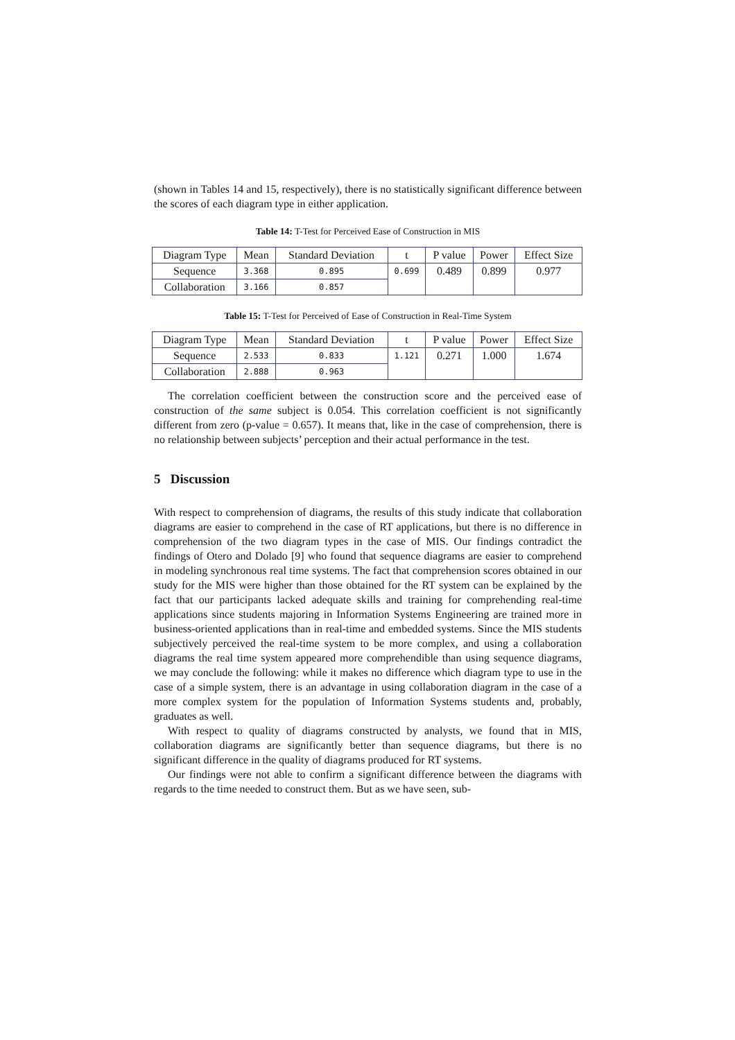(shown in Tables 14 and 15, respectively), there is no statistically significant difference between the scores of each diagram type in either application.
Table 14: T-Test for Perceived Ease of Construction in MIS
| Diagram Type | Mean | Standard Deviation | t | P value | Power | Effect Size |
| --- | --- | --- | --- | --- | --- | --- |
| Sequence | 3.368 | 0.895 | 0.699 | 0.489 | 0.899 | 0.977 |
| Collaboration | 3.166 | 0.857 | | | | |
Table 15: T-Test for Perceived of Ease of Construction in Real-Time System
| Diagram Type | Mean | Standard Deviation | t | P value | Power | Effect Size |
| --- | --- | --- | --- | --- | --- | --- |
| Sequence | 2.533 | 0.833 | 1.121 | 0.271 | 1.000 | 1.674 |
| Collaboration | 2.888 | 0.963 | | | | |
The correlation coefficient between the construction score and the perceived ease of construction of the same subject is 0.054. This correlation coefficient is not significantly different from zero (p-value = 0.657). It means that, like in the case of comprehension, there is no relationship between subjects’ perception and their actual performance in the test.
5 Discussion
With respect to comprehension of diagrams, the results of this study indicate that collaboration diagrams are easier to comprehend in the case of RT applications, but there is no difference in comprehension of the two diagram types in the case of MIS. Our findings contradict the findings of Otero and Dolado [9] who found that sequence diagrams are easier to comprehend in modeling synchronous real time systems. The fact that comprehension scores obtained in our study for the MIS were higher than those obtained for the RT system can be explained by the fact that our participants lacked adequate skills and training for comprehending real-time applications since students majoring in Information Systems Engineering are trained more in business-oriented applications than in real-time and embedded systems. Since the MIS students subjectively perceived the real-time system to be more complex, and using a collaboration diagrams the real time system appeared more comprehendible than using sequence diagrams, we may conclude the following: while it makes no difference which diagram type to use in the case of a simple system, there is an advantage in using collaboration diagram in the case of a more complex system for the population of Information Systems students and, probably, graduates as well.
With respect to quality of diagrams constructed by analysts, we found that in MIS, collaboration diagrams are significantly better than sequence diagrams, but there is no significant difference in the quality of diagrams produced for RT systems.
Our findings were not able to confirm a significant difference between the diagrams with regards to the time needed to construct them. But as we have seen, sub-